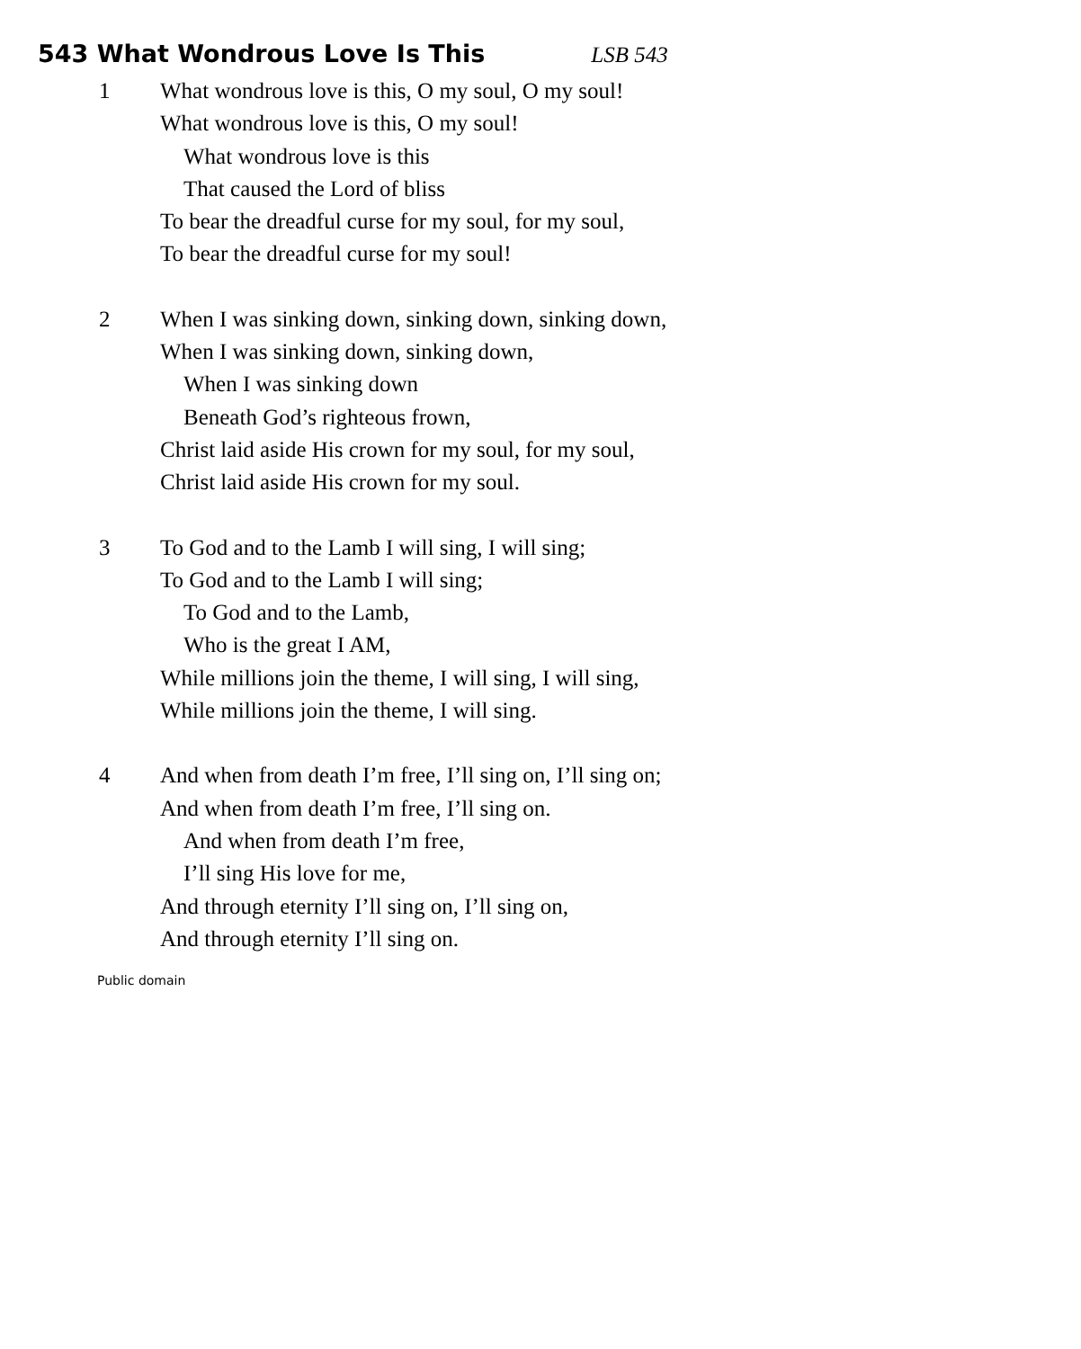543 What Wondrous Love Is This LSB 543
1 What wondrous love is this, O my soul, O my soul!
What wondrous love is this, O my soul!
What wondrous love is this
That caused the Lord of bliss
To bear the dreadful curse for my soul, for my soul,
To bear the dreadful curse for my soul!
2 When I was sinking down, sinking down, sinking down,
When I was sinking down, sinking down,
When I was sinking down
Beneath God’s righteous frown,
Christ laid aside His crown for my soul, for my soul,
Christ laid aside His crown for my soul.
3 To God and to the Lamb I will sing, I will sing;
To God and to the Lamb I will sing;
To God and to the Lamb,
Who is the great I AM,
While millions join the theme, I will sing, I will sing,
While millions join the theme, I will sing.
4 And when from death I’m free, I’ll sing on, I’ll sing on;
And when from death I’m free, I’ll sing on.
And when from death I’m free,
I’ll sing His love for me,
And through eternity I’ll sing on, I’ll sing on,
And through eternity I’ll sing on.
Public domain